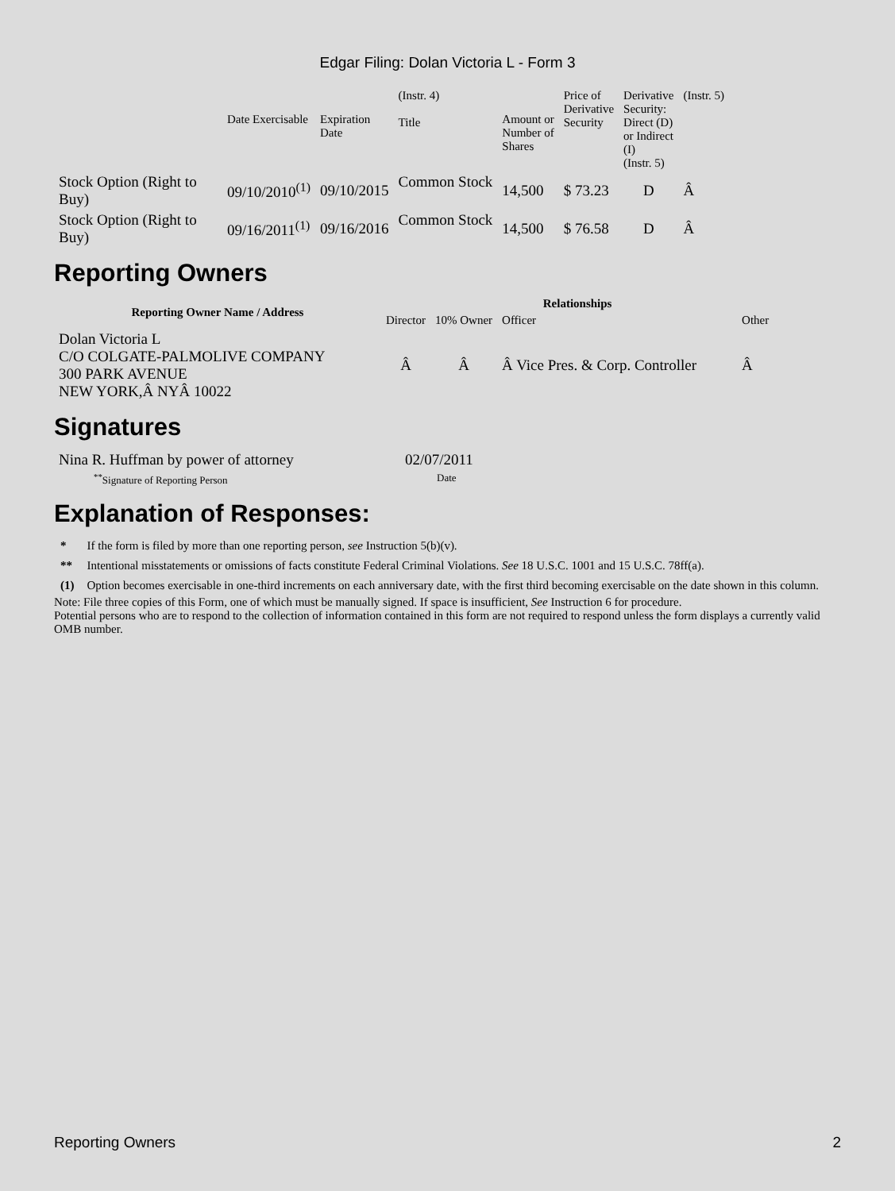Edgar Filing: Dolan Victoria L - Form 3
| | Date Exercisable | Expiration Date | (Instr. 4) Title | Amount or Number of Shares | Price of Derivative Security | Derivative Security: Direct (D) or Indirect (I) (Instr. 5) | (Instr. 5) |
| Stock Option (Right to Buy) | 09/10/2010<sup>(1)</sup> | 09/10/2015 | Common Stock | 14,500 | $ 73.23 | D | Â |
| Stock Option (Right to Buy) | 09/16/2011<sup>(1)</sup> | 09/16/2016 | Common Stock | 14,500 | $ 76.58 | D | Â |
Reporting Owners
| Reporting Owner Name / Address | Relationships | | | |
| --- | --- | --- | --- | --- |
| | Director | 10% Owner | Officer | Other |
| Dolan Victoria L C/O COLGATE-PALMOLIVE COMPANY 300 PARK AVENUE NEW YORK,Â NYÂ 10022 | Â | Â | Â Vice Pres. & Corp. Controller | Â |
Signatures
| Nina R. Huffman by power of attorney | 02/07/2011 |
| <sup>**</sup> Signature of Reporting Person | Date |
Explanation of Responses:
| * | If the form is filed by more than one reporting person, see Instruction 5(b)(v). |
| ** | Intentional misstatements or omissions of facts constitute Federal Criminal Violations. See 18 U.S.C. 1001 and 15 U.S.C. 78ff(a). |
| (1) | Option becomes exercisable in one-third increments on each anniversary date, with the first third becoming exercisable on the date shown in this column. |
Note: File three copies of this Form, one of which must be manually signed. If space is insufficient, See Instruction 6 for procedure.
Potential persons who are to respond to the collection of information contained in this form are not required to respond unless the form displays a currently valid OMB number.
Reporting Owners 2